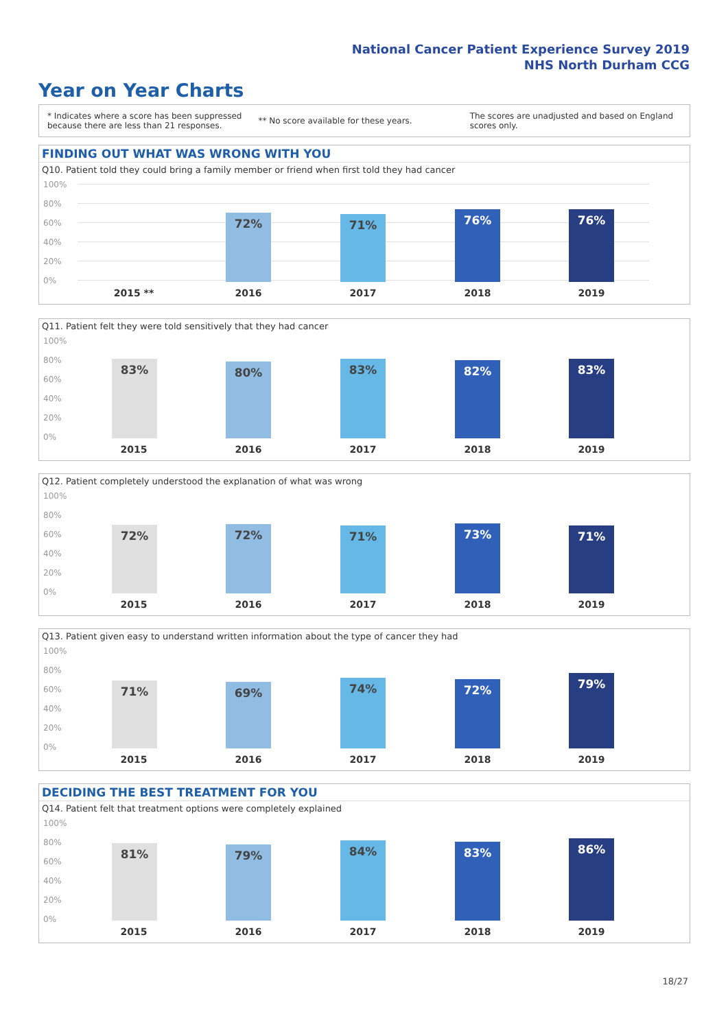National Cancer Patient Experience Survey 2019
NHS North Durham CCG
Year on Year Charts
* Indicates where a score has been suppressed
because there are less than 21 responses.
** No score available for these years.
The scores are unadjusted and based on England
scores only.
FINDING OUT WHAT WAS WRONG WITH YOU
Q10. Patient told they could bring a family member or friend when first told they had cancer
100%
80%
60%
40%
20%
0% 72% 71% 76% 76%
2015 ** 2016 2017 2018 2019
Q11. Patient felt they were told sensitively that they had cancer
100%
80%
60%
40%
20%
0% 83% 80% 83% 82% 83%
2015 2016 2017 2018 2019
Q12. Patient completely understood the explanation of what was wrong
100%
80%
60%
40%
20%
0% 72% 72% 71% 73% 71%
2015 2016 2017 2018 2019
Q13. Patient given easy to understand written information about the type of cancer they had
100%
80%
60%
40%
20%
0% 71% 69% 74% 72% 79%
2015 2016 2017 2018 2019
DECIDING THE BEST TREATMENT FOR YOU
Q14. Patient felt that treatment options were completely explained
100%
80%
60%
40%
20%
0% 81% 79% 84% 83% 86%
2015 2016 2017 2018 2019
18/27